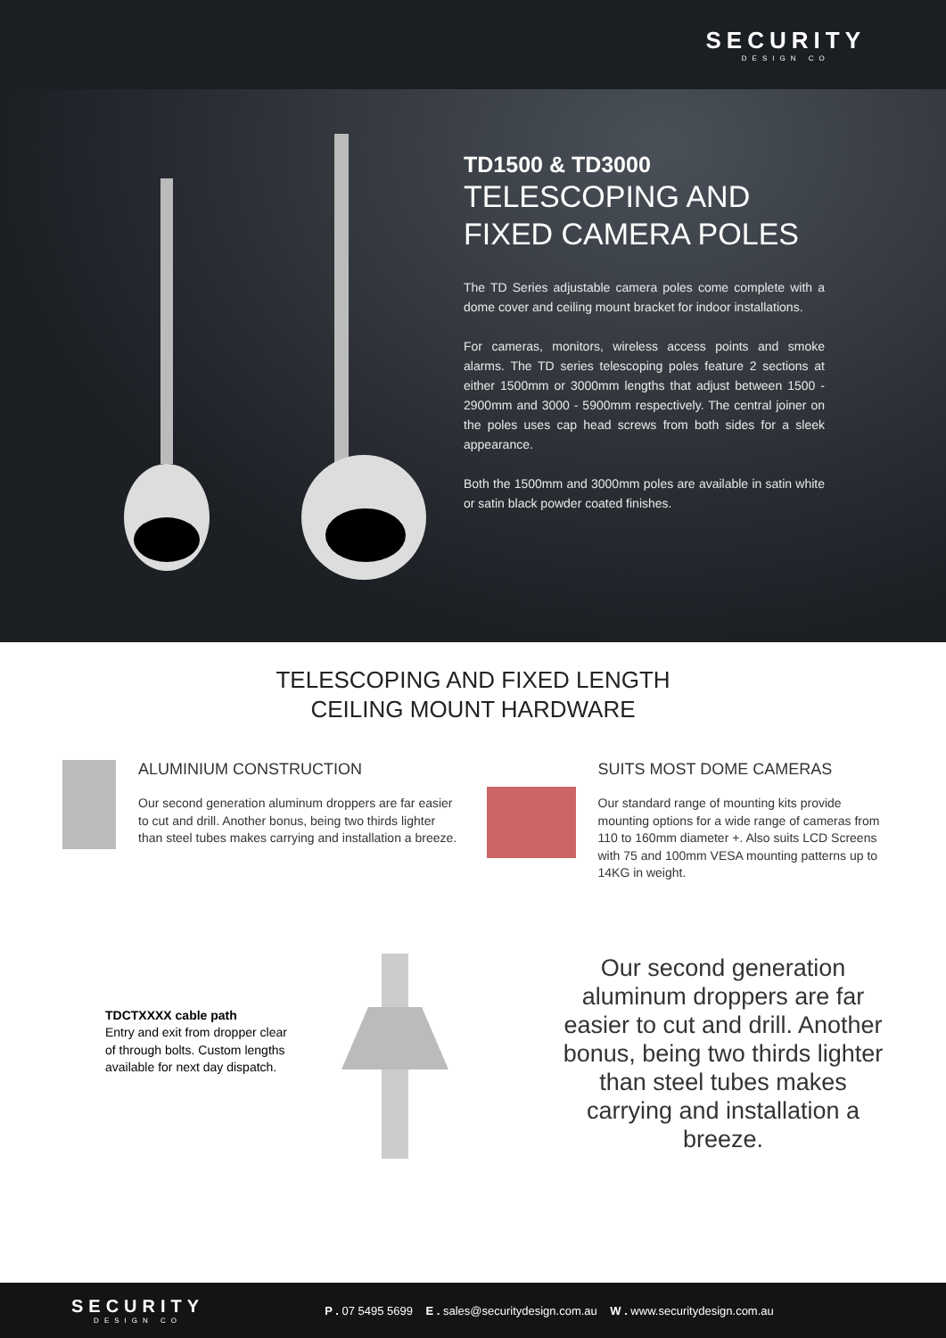SECURITY
DESIGN CO
TD1500 & TD3000
TELESCOPING AND FIXED CAMERA POLES
The TD Series adjustable camera poles come complete with a dome cover and ceiling mount bracket for indoor installations.
For cameras, monitors, wireless access points and smoke alarms. The TD series telescoping poles feature 2 sections at either 1500mm or 3000mm lengths that adjust between 1500 - 2900mm and 3000 - 5900mm respectively. The central joiner on the poles uses cap head screws from both sides for a sleek appearance.
Both the 1500mm and 3000mm poles are available in satin white or satin black powder coated finishes.
TELESCOPING AND FIXED LENGTH
CEILING MOUNT HARDWARE
ALUMINIUM CONSTRUCTION
Our second generation aluminum droppers are far easier to cut and drill. Another bonus, being two thirds lighter than steel tubes makes carrying and installation a breeze.
SUITS MOST DOME CAMERAS
Our standard range of mounting kits provide mounting options for a wide range of cameras from 110 to 160mm diameter +. Also suits LCD Screens with 75 and 100mm VESA mounting patterns up to 14KG in weight.
TDCTXXXX cable path
Entry and exit from dropper clear of through bolts. Custom lengths available for next day dispatch.
Our second generation aluminum droppers are far easier to cut and drill. Another bonus, being two thirds lighter than steel tubes makes carrying and installation a breeze.
SECURITY
DESIGN CO
P . 07 5495 5699 E . sales@securitydesign.com.au W . www.securitydesign.com.au